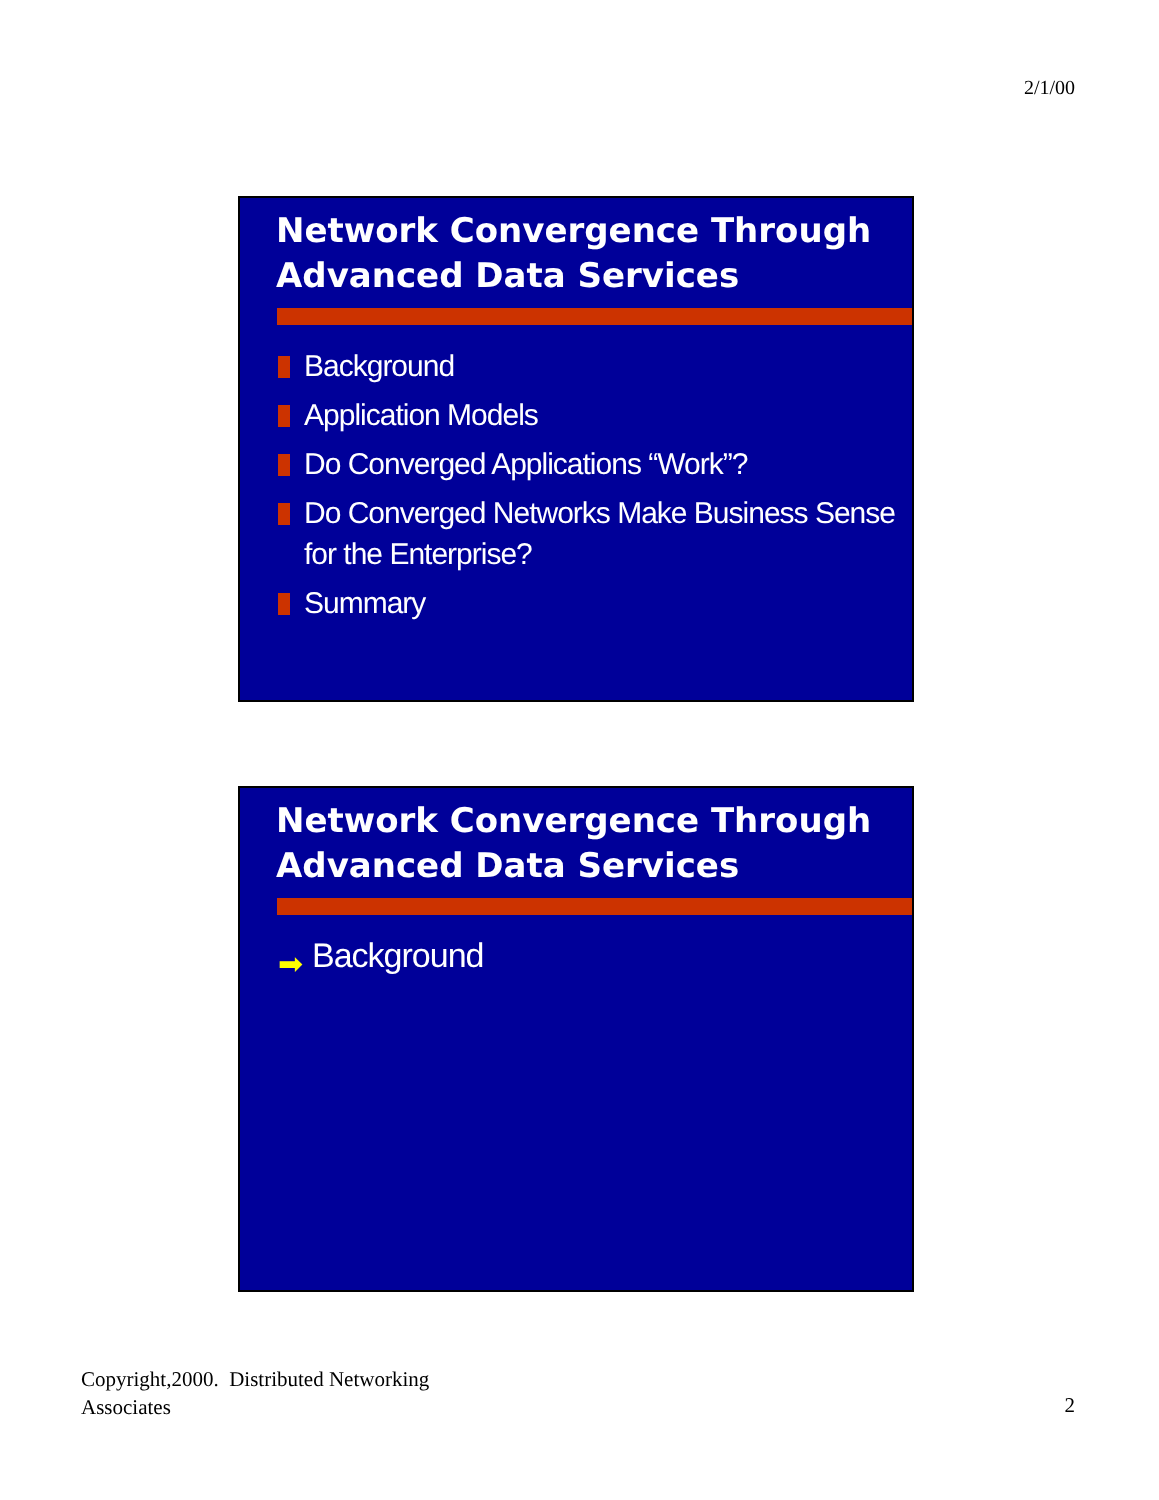2/1/00
Network Convergence Through
Advanced Data Services
Background
Application Models
Do Converged Applications “Work”?
Do Converged Networks Make Business Sense for the Enterprise?
Summary
Network Convergence Through
Advanced Data Services
➡ Background
Copyright,2000. Distributed Networking
Associates
2